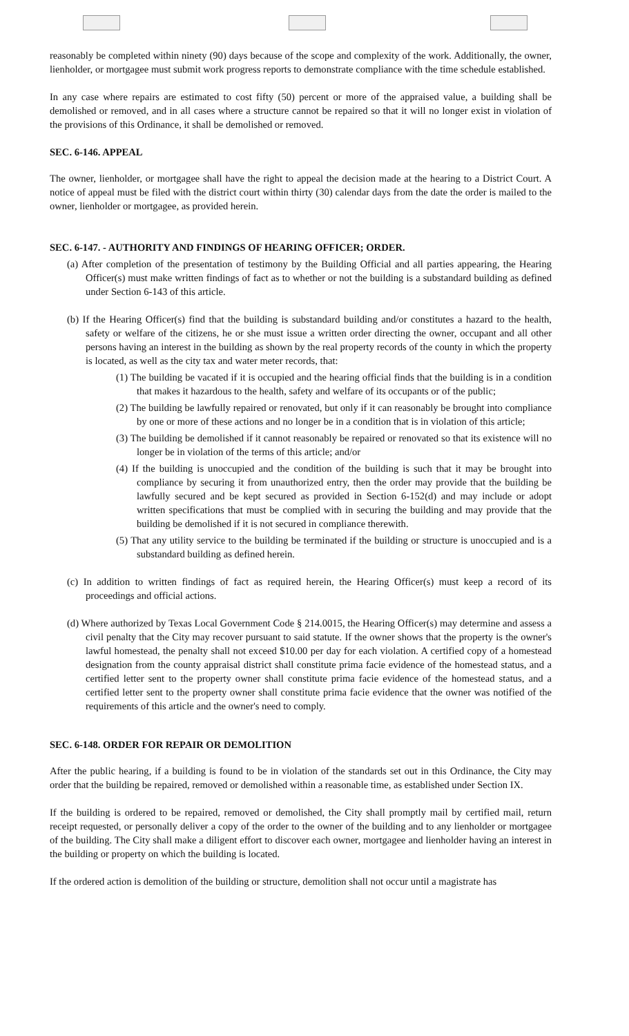reasonably be completed within ninety (90) days because of the scope and complexity of the work. Additionally, the owner, lienholder, or mortgagee must submit work progress reports to demonstrate compliance with the time schedule established.
In any case where repairs are estimated to cost fifty (50) percent or more of the appraised value, a building shall be demolished or removed, and in all cases where a structure cannot be repaired so that it will no longer exist in violation of the provisions of this Ordinance, it shall be demolished or removed.
SEC. 6-146. APPEAL
The owner, lienholder, or mortgagee shall have the right to appeal the decision made at the hearing to a District Court. A notice of appeal must be filed with the district court within thirty (30) calendar days from the date the order is mailed to the owner, lienholder or mortgagee, as provided herein.
SEC. 6-147. - AUTHORITY AND FINDINGS OF HEARING OFFICER; ORDER.
(a) After completion of the presentation of testimony by the Building Official and all parties appearing, the Hearing Officer(s) must make written findings of fact as to whether or not the building is a substandard building as defined under Section 6-143 of this article.
(b) If the Hearing Officer(s) find that the building is substandard building and/or constitutes a hazard to the health, safety or welfare of the citizens, he or she must issue a written order directing the owner, occupant and all other persons having an interest in the building as shown by the real property records of the county in which the property is located, as well as the city tax and water meter records, that:
(1) The building be vacated if it is occupied and the hearing official finds that the building is in a condition that makes it hazardous to the health, safety and welfare of its occupants or of the public;
(2) The building be lawfully repaired or renovated, but only if it can reasonably be brought into compliance by one or more of these actions and no longer be in a condition that is in violation of this article;
(3) The building be demolished if it cannot reasonably be repaired or renovated so that its existence will no longer be in violation of the terms of this article; and/or
(4) If the building is unoccupied and the condition of the building is such that it may be brought into compliance by securing it from unauthorized entry, then the order may provide that the building be lawfully secured and be kept secured as provided in Section 6-152(d) and may include or adopt written specifications that must be complied with in securing the building and may provide that the building be demolished if it is not secured in compliance therewith.
(5) That any utility service to the building be terminated if the building or structure is unoccupied and is a substandard building as defined herein.
(c) In addition to written findings of fact as required herein, the Hearing Officer(s) must keep a record of its proceedings and official actions.
(d) Where authorized by Texas Local Government Code § 214.0015, the Hearing Officer(s) may determine and assess a civil penalty that the City may recover pursuant to said statute. If the owner shows that the property is the owner's lawful homestead, the penalty shall not exceed $10.00 per day for each violation. A certified copy of a homestead designation from the county appraisal district shall constitute prima facie evidence of the homestead status, and a certified letter sent to the property owner shall constitute prima facie evidence of the homestead status, and a certified letter sent to the property owner shall constitute prima facie evidence that the owner was notified of the requirements of this article and the owner's need to comply.
SEC. 6-148. ORDER FOR REPAIR OR DEMOLITION
After the public hearing, if a building is found to be in violation of the standards set out in this Ordinance, the City may order that the building be repaired, removed or demolished within a reasonable time, as established under Section IX.
If the building is ordered to be repaired, removed or demolished, the City shall promptly mail by certified mail, return receipt requested, or personally deliver a copy of the order to the owner of the building and to any lienholder or mortgagee of the building. The City shall make a diligent effort to discover each owner, mortgagee and lienholder having an interest in the building or property on which the building is located.
If the ordered action is demolition of the building or structure, demolition shall not occur until a magistrate has